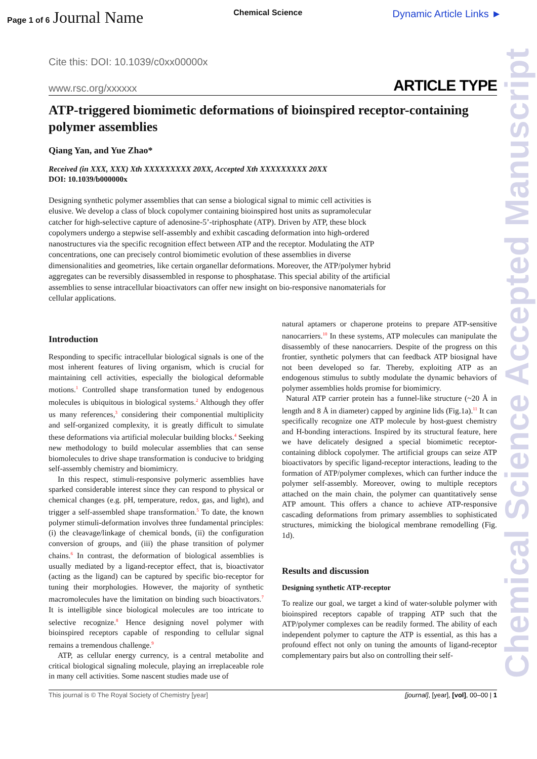Page 1 of 6 Journal Name Chemical Science Dynamic Article Links ►
Cite this: DOI: 10.1039/c0xx00000x
www.rsc.org/xxxxxx ARTICLE TYPE
ATP-triggered biomimetic deformations of bioinspired receptor-containing polymer assemblies
Qiang Yan, and Yue Zhao*
Received (in XXX, XXX) Xth XXXXXXXXX 20XX, Accepted Xth XXXXXXXXX 20XX
DOI: 10.1039/b000000x
Designing synthetic polymer assemblies that can sense a biological signal to mimic cell activities is elusive. We develop a class of block copolymer containing bioinspired host units as supramolecular catcher for high-selective capture of adenosine-5’-triphosphate (ATP). Driven by ATP, these block copolymers undergo a stepwise self-assembly and exhibit cascading deformation into high-ordered nanostructures via the specific recognition effect between ATP and the receptor. Modulating the ATP concentrations, one can precisely control biomimetic evolution of these assemblies in diverse dimensionalities and geometries, like certain organellar deformations. Moreover, the ATP/polymer hybrid aggregates can be reversibly disassembled in response to phosphatase. This special ability of the artificial assemblies to sense intracellular bioactivators can offer new insight on bio-responsive nanomaterials for cellular applications.
Introduction
Responding to specific intracellular biological signals is one of the most inherent features of living organism, which is crucial for maintaining cell activities, especially the biological deformable motions.<sup>1</sup> Controlled shape transformation tuned by endogenous molecules is ubiquitous in biological systems.<sup>2</sup> Although they offer us many references,<sup>3</sup> considering their componential multiplicity and self-organized complexity, it is greatly difficult to simulate these deformations via artificial molecular building blocks.<sup>4</sup> Seeking new methodology to build molecular assemblies that can sense biomolecules to drive shape transformation is conducive to bridging self-assembly chemistry and biomimicry.
In this respect, stimuli-responsive polymeric assemblies have sparked considerable interest since they can respond to physical or chemical changes (e.g. pH, temperature, redox, gas, and light), and trigger a self-assembled shape transformation.<sup>5</sup> To date, the known polymer stimuli-deformation involves three fundamental principles: (i) the cleavage/linkage of chemical bonds, (ii) the configuration conversion of groups, and (iii) the phase transition of polymer chains.<sup>6</sup> In contrast, the deformation of biological assemblies is usually mediated by a ligand-receptor effect, that is, bioactivator (acting as the ligand) can be captured by specific bio-receptor for tuning their morphologies. However, the majority of synthetic macromolecules have the limitation on binding such bioactivators.<sup>7</sup> It is intelligible since biological molecules are too intricate to selective recognize.<sup>8</sup> Hence designing novel polymer with bioinspired receptors capable of responding to cellular signal remains a tremendous challenge.<sup>9</sup>
ATP, as cellular energy currency, is a central metabolite and critical biological signaling molecule, playing an irreplaceable role in many cell activities. Some nascent studies made use of
natural aptamers or chaperone proteins to prepare ATP-sensitive nanocarriers.<sup>10</sup> In these systems, ATP molecules can manipulate the disassembly of these nanocarriers. Despite of the progress on this frontier, synthetic polymers that can feedback ATP biosignal have not been developed so far. Thereby, exploiting ATP as an endogenous stimulus to subtly modulate the dynamic behaviors of polymer assemblies holds promise for biomimicry.
Natural ATP carrier protein has a funnel-like structure (~20 Å in length and 8 Å in diameter) capped by arginine lids (Fig.1a).<sup>11</sup> It can specifically recognize one ATP molecule by host-guest chemistry and H-bonding interactions. Inspired by its structural feature, here we have delicately designed a special biomimetic receptor-containing diblock copolymer. The artificial groups can seize ATP bioactivators by specific ligand-receptor interactions, leading to the formation of ATP/polymer complexes, which can further induce the polymer self-assembly. Moreover, owing to multiple receptors attached on the main chain, the polymer can quantitatively sense ATP amount. This offers a chance to achieve ATP-responsive cascading deformations from primary assemblies to sophisticated structures, mimicking the biological membrane remodelling (Fig. 1d).
Results and discussion
Designing synthetic ATP-receptor
To realize our goal, we target a kind of water-soluble polymer with bioinspired receptors capable of trapping ATP such that the ATP/polymer complexes can be readily formed. The ability of each independent polymer to capture the ATP is essential, as this has a profound effect not only on tuning the amounts of ligand-receptor complementary pairs but also on controlling their self-
This journal is © The Royal Society of Chemistry [year] [journal], [year], [vol], 00–00 | 1
Chemical Science Accepted Manuscript